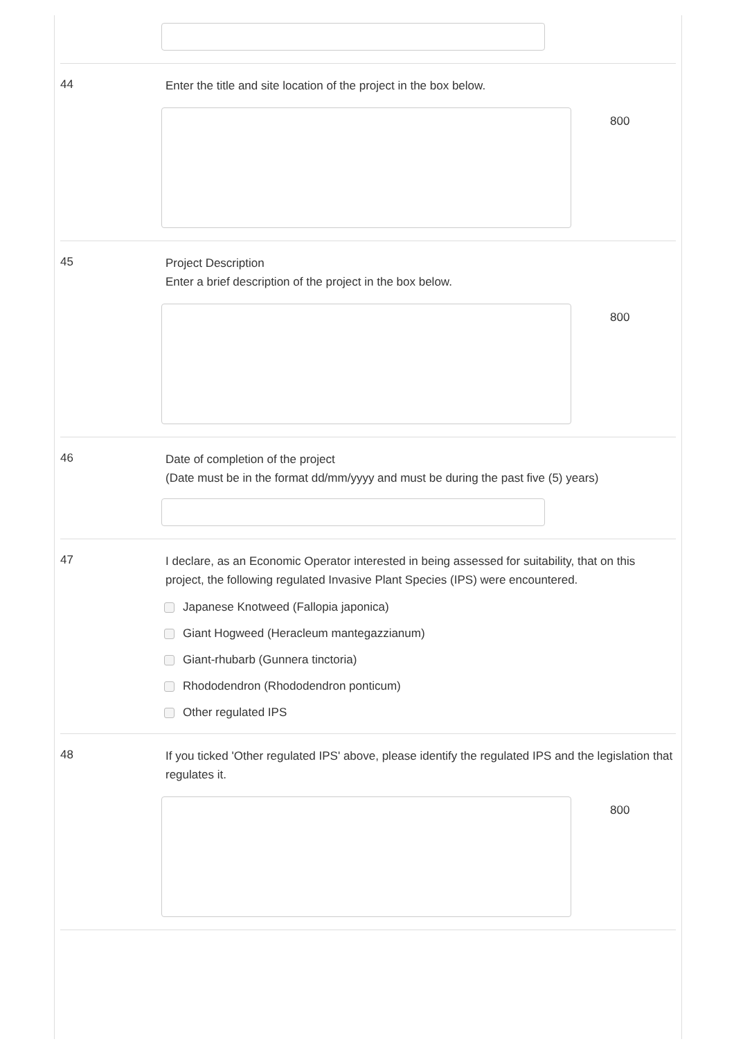44
Enter the title and site location of the project in the box below.
800
45
Project Description
Enter a brief description of the project in the box below.
800
46
Date of completion of the project
(Date must be in the format dd/mm/yyyy and must be during the past five (5) years)
47
I declare, as an Economic Operator interested in being assessed for suitability, that on this project, the following regulated Invasive Plant Species (IPS) were encountered.
Japanese Knotweed (Fallopia japonica)
Giant Hogweed (Heracleum mantegazzianum)
Giant-rhubarb (Gunnera tinctoria)
Rhododendron (Rhododendron ponticum)
Other regulated IPS
48
If you ticked 'Other regulated IPS' above, please identify the regulated IPS and the legislation that regulates it.
800